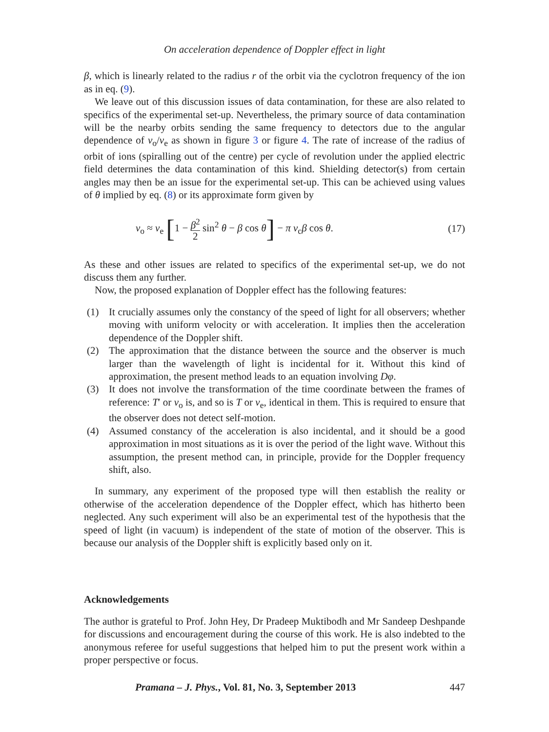On acceleration dependence of Doppler effect in light
β, which is linearly related to the radius r of the orbit via the cyclotron frequency of the ion as in eq. (9).
We leave out of this discussion issues of data contamination, for these are also related to specifics of the experimental set-up. Nevertheless, the primary source of data contamination will be the nearby orbits sending the same frequency to detectors due to the angular dependence of ν<sub>o</sub>/ν<sub>e</sub> as shown in figure 3 or figure 4. The rate of increase of the radius of orbit of ions (spiralling out of the centre) per cycle of revolution under the applied electric field determines the data contamination of this kind. Shielding detector(s) from certain angles may then be an issue for the experimental set-up. This can be achieved using values of θ implied by eq. (8) or its approximate form given by
ν<sub>o</sub> ≈ ν<sub>e</sub> [1 − β<sup>2</sup> 2 sin<sup>2</sup> θ − β cos θ] − π ν<sub>c</sub>β cos θ.
(17)
As these and other issues are related to specifics of the experimental set-up, we do not discuss them any further.
Now, the proposed explanation of Doppler effect has the following features:
(1) It crucially assumes only the constancy of the speed of light for all observers; whether moving with uniform velocity or with acceleration. It implies then the acceleration dependence of the Doppler shift.
(2) The approximation that the distance between the source and the observer is much larger than the wavelength of light is incidental for it. Without this kind of approximation, the present method leads to an equation involving Dφ.
(3) It does not involve the transformation of the time coordinate between the frames of reference: T′ or ν<sub>o</sub> is, and so is T or ν<sub>e</sub>, identical in them. This is required to ensure that the observer does not detect self-motion.
(4) Assumed constancy of the acceleration is also incidental, and it should be a good approximation in most situations as it is over the period of the light wave. Without this assumption, the present method can, in principle, provide for the Doppler frequency shift, also.
In summary, any experiment of the proposed type will then establish the reality or otherwise of the acceleration dependence of the Doppler effect, which has hitherto been neglected. Any such experiment will also be an experimental test of the hypothesis that the speed of light (in vacuum) is independent of the state of motion of the observer. This is because our analysis of the Doppler shift is explicitly based only on it.
Acknowledgements
The author is grateful to Prof. John Hey, Dr Pradeep Muktibodh and Mr Sandeep Deshpande for discussions and encouragement during the course of this work. He is also indebted to the anonymous referee for useful suggestions that helped him to put the present work within a proper perspective or focus.
Pramana – J. Phys., Vol. 81, No. 3, September 2013 447